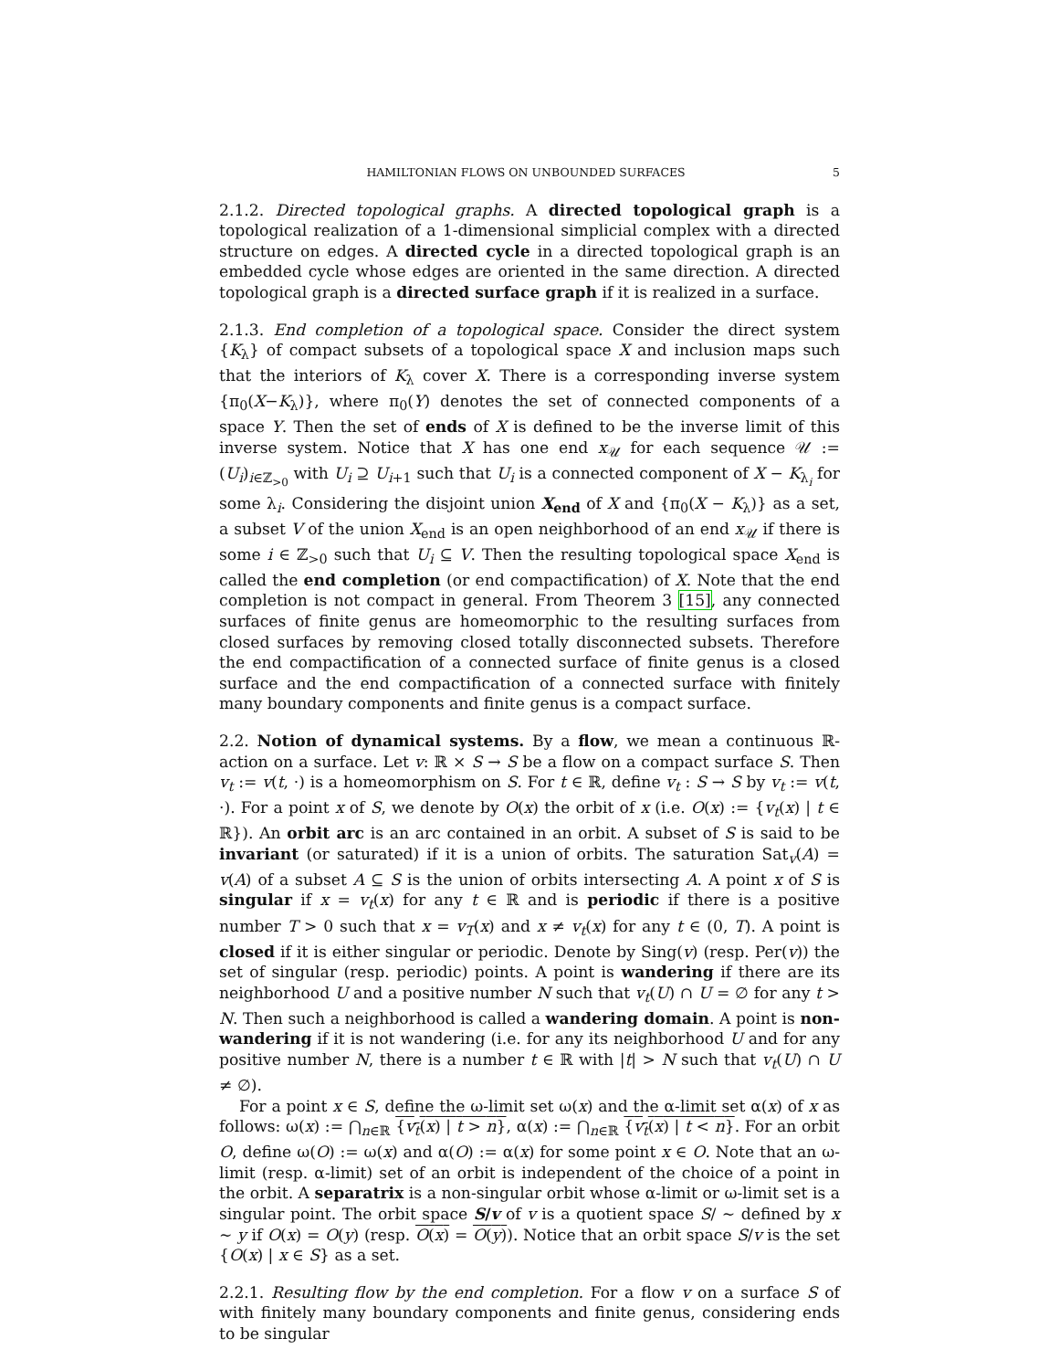HAMILTONIAN FLOWS ON UNBOUNDED SURFACES 5
2.1.2. Directed topological graphs. A directed topological graph is a topological realization of a 1-dimensional simplicial complex with a directed structure on edges. A directed cycle in a directed topological graph is an embedded cycle whose edges are oriented in the same direction. A directed topological graph is a directed surface graph if it is realized in a surface.
2.1.3. End completion of a topological space. Consider the direct system {K<sub>λ</sub>} of compact subsets of a topological space X and inclusion maps such that the interiors of K<sub>λ</sub> cover X. There is a corresponding inverse system {π<sub>0</sub>(X−K<sub>λ</sub>)}, where π<sub>0</sub>(Y) denotes the set of connected components of a space Y. Then the set of ends of X is defined to be the inverse limit of this inverse system. Notice that X has one end x<sub>𝒰</sub> for each sequence 𝒰 := (U<sub>i</sub>)<sub>i∈ℤ<sub>>0</sub></sub> with U<sub>i</sub> ⊇ U<sub>i+1</sub> such that U<sub>i</sub> is a connected component of X − K<sub>λ<sub>i</sub></sub> for some λ<sub>i</sub>. Considering the disjoint union X<sub>end</sub> of X and {π<sub>0</sub>(X − K<sub>λ</sub>)} as a set, a subset V of the union X<sub>end</sub> is an open neighborhood of an end x<sub>𝒰</sub> if there is some i ∈ ℤ<sub>>0</sub> such that U<sub>i</sub> ⊆ V. Then the resulting topological space X<sub>end</sub> is called the end completion (or end compactification) of X. Note that the end completion is not compact in general. From Theorem 3 [15], any connected surfaces of finite genus are homeomorphic to the resulting surfaces from closed surfaces by removing closed totally disconnected subsets. Therefore the end compactification of a connected surface of finite genus is a closed surface and the end compactification of a connected surface with finitely many boundary components and finite genus is a compact surface.
2.2. Notion of dynamical systems. By a flow, we mean a continuous ℝ-action on a surface. Let v: ℝ × S → S be a flow on a compact surface S. Then v<sub>t</sub> := v(t, ·) is a homeomorphism on S. For t ∈ ℝ, define v<sub>t</sub> : S → S by v<sub>t</sub> := v(t, ·). For a point x of S, we denote by O(x) the orbit of x (i.e. O(x) := {v<sub>t</sub>(x) | t ∈ ℝ}). An orbit arc is an arc contained in an orbit. A subset of S is said to be invariant (or saturated) if it is a union of orbits. The saturation Sat<sub>v</sub>(A) = v(A) of a subset A ⊆ S is the union of orbits intersecting A. A point x of S is singular if x = v<sub>t</sub>(x) for any t ∈ ℝ and is periodic if there is a positive number T > 0 such that x = v<sub>T</sub>(x) and x ≠ v<sub>t</sub>(x) for any t ∈ (0, T). A point is closed if it is either singular or periodic. Denote by Sing(v) (resp. Per(v)) the set of singular (resp. periodic) points. A point is wandering if there are its neighborhood U and a positive number N such that v<sub>t</sub>(U) ∩ U = ∅ for any t > N. Then such a neighborhood is called a wandering domain. A point is non-wandering if it is not wandering (i.e. for any its neighborhood U and for any positive number N, there is a number t ∈ ℝ with |t| > N such that v<sub>t</sub>(U) ∩ U ≠ ∅).
For a point x ∈ S, define the ω-limit set ω(x) and the α-limit set α(x) of x as follows: ω(x) := ⋂<sub>n∈ℝ</sub> {v<sub>t</sub>(x) | t > n}, α(x) := ⋂<sub>n∈ℝ</sub> {v<sub>t</sub>(x) | t < n}. For an orbit O, define ω(O) := ω(x) and α(O) := α(x) for some point x ∈ O. Note that an ω-limit (resp. α-limit) set of an orbit is independent of the choice of a point in the orbit. A separatrix is a non-singular orbit whose α-limit or ω-limit set is a singular point. The orbit space S/v of v is a quotient space S/ ∼ defined by x ∼ y if O(x) = O(y) (resp. O(x) = O(y)). Notice that an orbit space S/v is the set {O(x) | x ∈ S} as a set.
2.2.1. Resulting flow by the end completion. For a flow v on a surface S of with finitely many boundary components and finite genus, considering ends to be singular